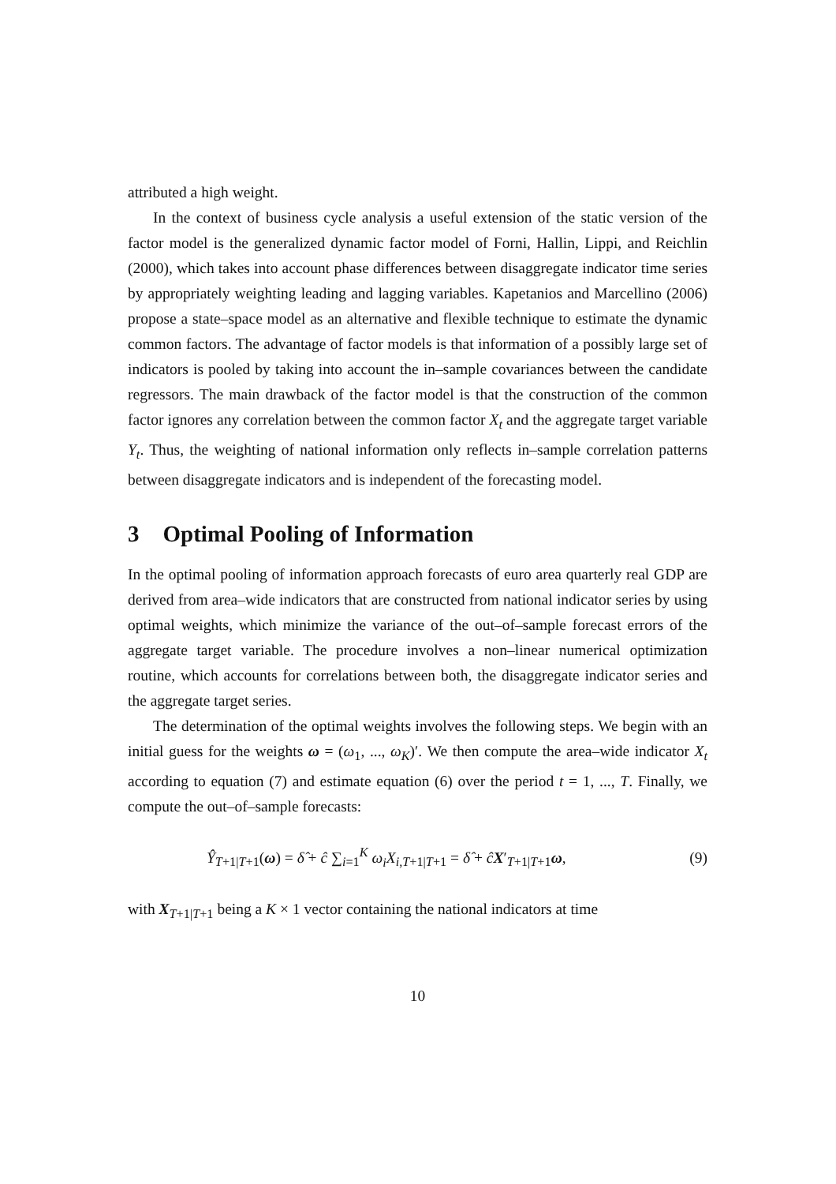attributed a high weight.
In the context of business cycle analysis a useful extension of the static version of the factor model is the generalized dynamic factor model of Forni, Hallin, Lippi, and Reichlin (2000), which takes into account phase differences between disaggregate indicator time series by appropriately weighting leading and lagging variables. Kapetanios and Marcellino (2006) propose a state–space model as an alternative and flexible technique to estimate the dynamic common factors. The advantage of factor models is that information of a possibly large set of indicators is pooled by taking into account the in–sample covariances between the candidate regressors. The main drawback of the factor model is that the construction of the common factor ignores any correlation between the common factor X<sub>t</sub> and the aggregate target variable Y<sub>t</sub>. Thus, the weighting of national information only reflects in–sample correlation patterns between disaggregate indicators and is independent of the forecasting model.
3 Optimal Pooling of Information
In the optimal pooling of information approach forecasts of euro area quarterly real GDP are derived from area–wide indicators that are constructed from national indicator series by using optimal weights, which minimize the variance of the out–of–sample forecast errors of the aggregate target variable. The procedure involves a non–linear numerical optimization routine, which accounts for correlations between both, the disaggregate indicator series and the aggregate target series.
The determination of the optimal weights involves the following steps. We begin with an initial guess for the weights ω = (ω<sub>1</sub>, ..., ω<sub>K</sub>)′. We then compute the area–wide indicator X<sub>t</sub> according to equation (7) and estimate equation (6) over the period t = 1, ..., T. Finally, we compute the out–of–sample forecasts:
Ŷ<sub>T+1|T+1</sub>(ω) = δ̂ + ĉ ∑<sub>i=1</sub><sup>K</sup> ω<sub>i</sub>X<sub>i,T+1|T+1</sub> = δ̂ + ĉX′<sub>T+1|T+1</sub>ω, (9)
with X<sub>T+1|T+1</sub> being a K × 1 vector containing the national indicators at time
10